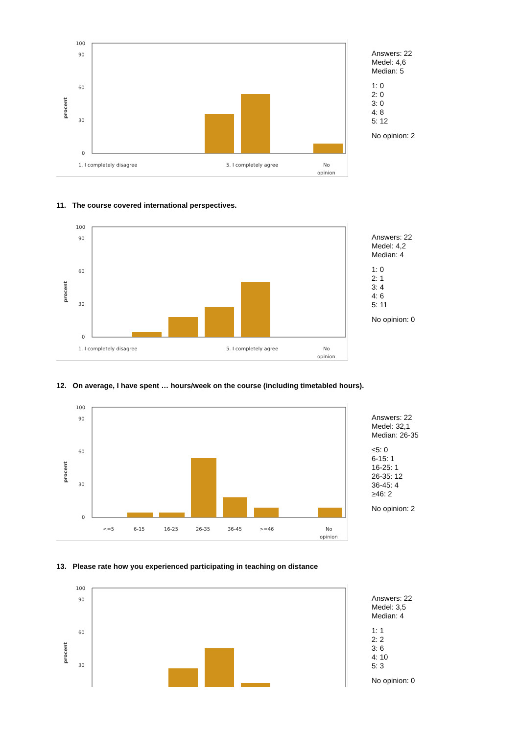procent
100
90
60
30
0
1. I completely disagree
5. I completely agree
No
opinion
Answers: 22
Medel: 4,6
Median: 5
1: 0
2: 0
3: 0
4: 8
5: 12
No opinion: 2
11. The course covered international perspectives.
procent
100
90
60
30
0
1. I completely disagree
5. I completely agree
No
opinion
Answers: 22
Medel: 4,2
Median: 4
1: 0
2: 1
3: 4
4: 6
5: 11
No opinion: 0
12. On average, I have spent … hours/week on the course (including timetabled hours).
procent
100
90
60
30
0
<=5
6-15
16-25
26-35
36-45
>=46
No
opinion
Answers: 22
Medel: 32,1
Median: 26-35
≤5: 0
6-15: 1
16-25: 1
26-35: 12
36-45: 4
≥46: 2
No opinion: 2
13. Please rate how you experienced participating in teaching on distance
procent
100
90
60
30
Answers: 22
Medel: 3,5
Median: 4
1: 1
2: 2
3: 6
4: 10
5: 3
No opinion: 0